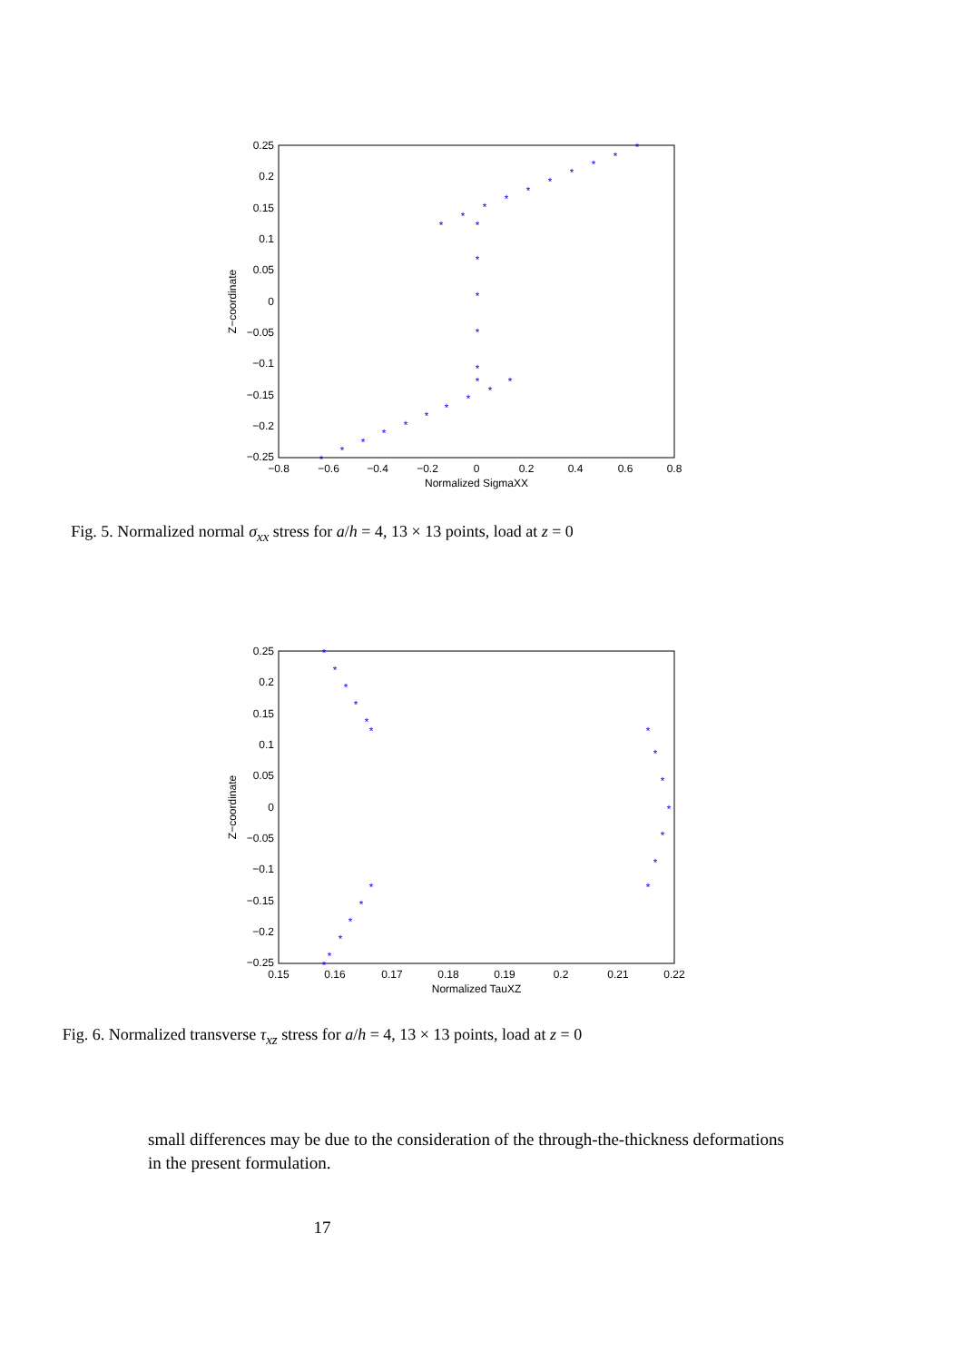0.25
0.2
0.15
0.1
0.05
0
−0.05
−0.1
−0.15
−0.2
−0.25
−0.8
−0.6
−0.4
−0.2
0
0.2
0.4
0.6
0.8
Normalized SigmaXX
Z−coordinate
*
*
*
*
*
*
*
*
*
*
*
*
*
*
*
*
*
*
*
*
*
*
*
*
*
*
Fig. 5. Normalized normal σ<sub>xx</sub> stress for a/h = 4, 13 × 13 points, load at z = 0
0.25
0.2
0.15
0.1
0.05
0
−0.05
−0.1
−0.15
−0.2
−0.25
0.15
0.16
0.17
0.18
0.19
0.2
0.21
0.22
Normalized TauXZ
Z−coordinate
*
*
*
*
*
*
*
*
*
*
*
*
*
*
*
*
*
*
*
Fig. 6. Normalized transverse τ<sub>xz</sub> stress for a/h = 4, 13 × 13 points, load at z = 0
small differences may be due to the consideration of the through-the-thickness deformations in the present formulation.
17